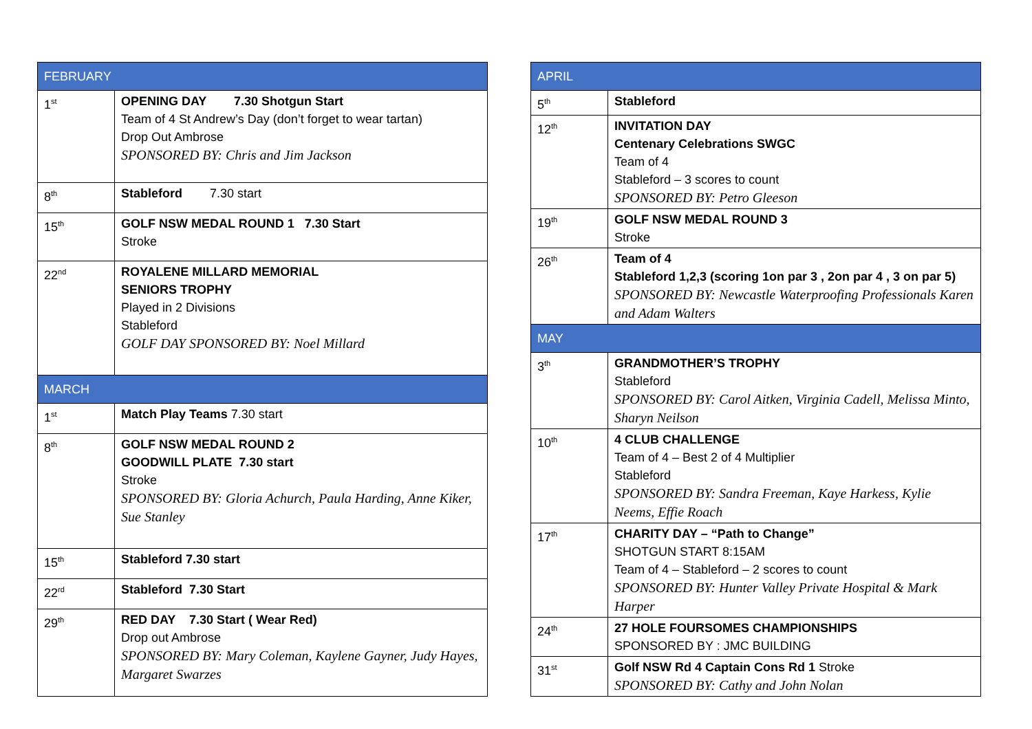| FEBRUARY | |
| 1<sup>st</sup> | OPENING DAY 7.30 Shotgun Start Team of 4 St Andrew’s Day (don’t forget to wear tartan) Drop Out Ambrose SPONSORED BY: Chris and Jim Jackson |
| 8<sup>th</sup> | Stableford 7.30 start |
| 15<sup>th</sup> | GOLF NSW MEDAL ROUND 1 7.30 Start Stroke |
| 22<sup>nd</sup> | ROYALENE MILLARD MEMORIAL SENIORS TROPHY Played in 2 Divisions Stableford GOLF DAY SPONSORED BY: Noel Millard |
| MARCH | |
| 1<sup>st</sup> | Match Play Teams 7.30 start |
| 8<sup>th</sup> | GOLF NSW MEDAL ROUND 2 GOODWILL PLATE 7.30 start Stroke SPONSORED BY: Gloria Achurch, Paula Harding, Anne Kiker, Sue Stanley |
| 15<sup>th</sup> | Stableford 7.30 start |
| 22<sup>rd</sup> | Stableford 7.30 Start |
| 29<sup>th</sup> | RED DAY 7.30 Start ( Wear Red) Drop out Ambrose SPONSORED BY: Mary Coleman, Kaylene Gayner, Judy Hayes, Margaret Swarzes |
| APRIL | |
| 5<sup>th</sup> | Stableford |
| 12<sup>th</sup> | INVITATION DAY Centenary Celebrations SWGC Team of 4 Stableford – 3 scores to count SPONSORED BY: Petro Gleeson |
| 19<sup>th</sup> | GOLF NSW MEDAL ROUND 3 Stroke |
| 26<sup>th</sup> | Team of 4 Stableford 1,2,3 (scoring 1on par 3 , 2on par 4 , 3 on par 5) SPONSORED BY: Newcastle Waterproofing Professionals Karen and Adam Walters |
| MAY | |
| 3<sup>th</sup> | GRANDMOTHER’S TROPHY Stableford SPONSORED BY: Carol Aitken, Virginia Cadell, Melissa Minto, Sharyn Neilson |
| 10<sup>th</sup> | 4 CLUB CHALLENGE Team of 4 – Best 2 of 4 Multiplier Stableford SPONSORED BY: Sandra Freeman, Kaye Harkess, Kylie Neems, Effie Roach |
| 17<sup>th</sup> | CHARITY DAY – “Path to Change” SHOTGUN START 8:15AM Team of 4 – Stableford – 2 scores to count SPONSORED BY: Hunter Valley Private Hospital & Mark Harper |
| 24<sup>th</sup> | 27 HOLE FOURSOMES CHAMPIONSHIPS SPONSORED BY : JMC BUILDING |
| 31<sup>st</sup> | Golf NSW Rd 4 Captain Cons Rd 1 Stroke SPONSORED BY: Cathy and John Nolan |